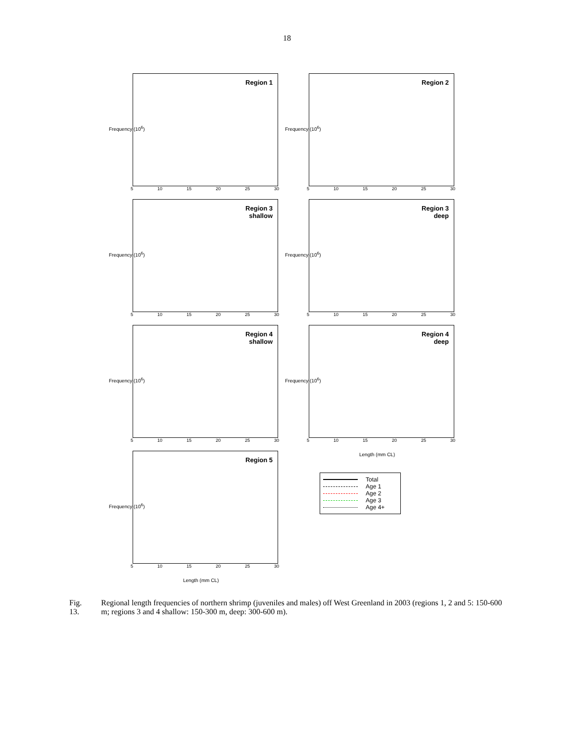18
Frequency (10<sup>6</sup>)
Region 1
5 10 15 20 25 30
Frequency (10<sup>6</sup>)
Region 2
5 10 15 20 25 30
Frequency (10<sup>6</sup>)
Region 3
shallow
5 10 15 20 25 30
Frequency (10<sup>6</sup>)
Region 3
deep
5 10 15 20 25 30
Frequency (10<sup>6</sup>)
Region 4
shallow
5 10 15 20 25 30
Frequency (10<sup>6</sup>)
Region 4
deep
5 10 15 20 25 30
Length (mm CL)
Frequency (10<sup>6</sup>)
Region 5
5 10 15 20 25 30
Length (mm CL)
Total
Age 1
Age 2
Age 3
Age 4+
Fig. 13. Regional length frequencies of northern shrimp (juveniles and males) off West Greenland in 2003 (regions 1, 2 and 5: 150-600 m; regions 3 and 4 shallow: 150-300 m, deep: 300-600 m).